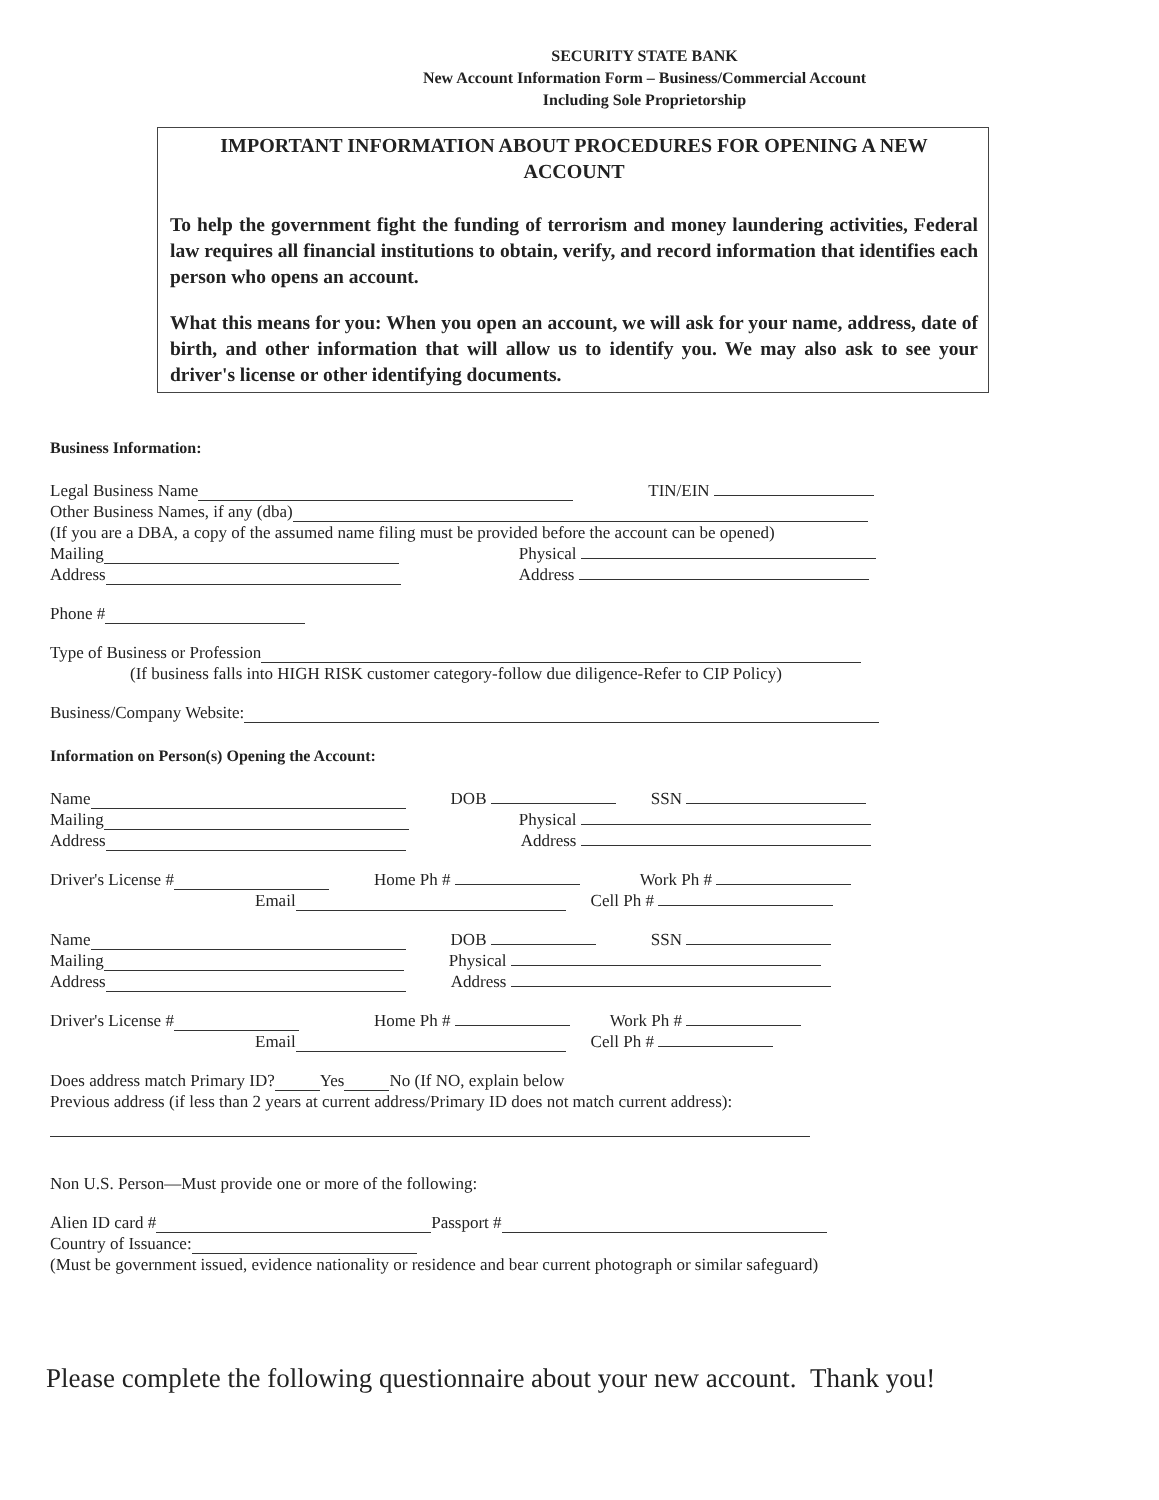SECURITY STATE BANK
New Account Information Form – Business/Commercial Account
Including Sole Proprietorship
IMPORTANT INFORMATION ABOUT PROCEDURES FOR OPENING A NEW ACCOUNT
To help the government fight the funding of terrorism and money laundering activities, Federal law requires all financial institutions to obtain, verify, and record information that identifies each person who opens an account.
What this means for you: When you open an account, we will ask for your name, address, date of birth, and other information that will allow us to identify you. We may also ask to see your driver's license or other identifying documents.
Business Information:
Legal Business Name TIN/EIN
Other Business Names, if any (dba)
(If you are a DBA, a copy of the assumed name filing must be provided before the account can be opened)
Mailing Physical
Address Address
Phone #
Type of Business or Profession
(If business falls into HIGH RISK customer category-follow due diligence-Refer to CIP Policy)
Business/Company Website:
Information on Person(s) Opening the Account:
Name DOB SSN
Mailing Physical
Address Address
Driver's License # Home Ph # Work Ph #
Email Cell Ph #
Name DOB SSN
Mailing Physical
Address Address
Driver's License # Home Ph # Work Ph #
Email Cell Ph #
Does address match Primary ID? Yes No (If NO, explain below
Previous address (if less than 2 years at current address/Primary ID does not match current address):
Non U.S. Person—Must provide one or more of the following:
Alien ID card # Passport #
Country of Issuance:
(Must be government issued, evidence nationality or residence and bear current photograph or similar safeguard)
Please complete the following questionnaire about your new account. Thank you!